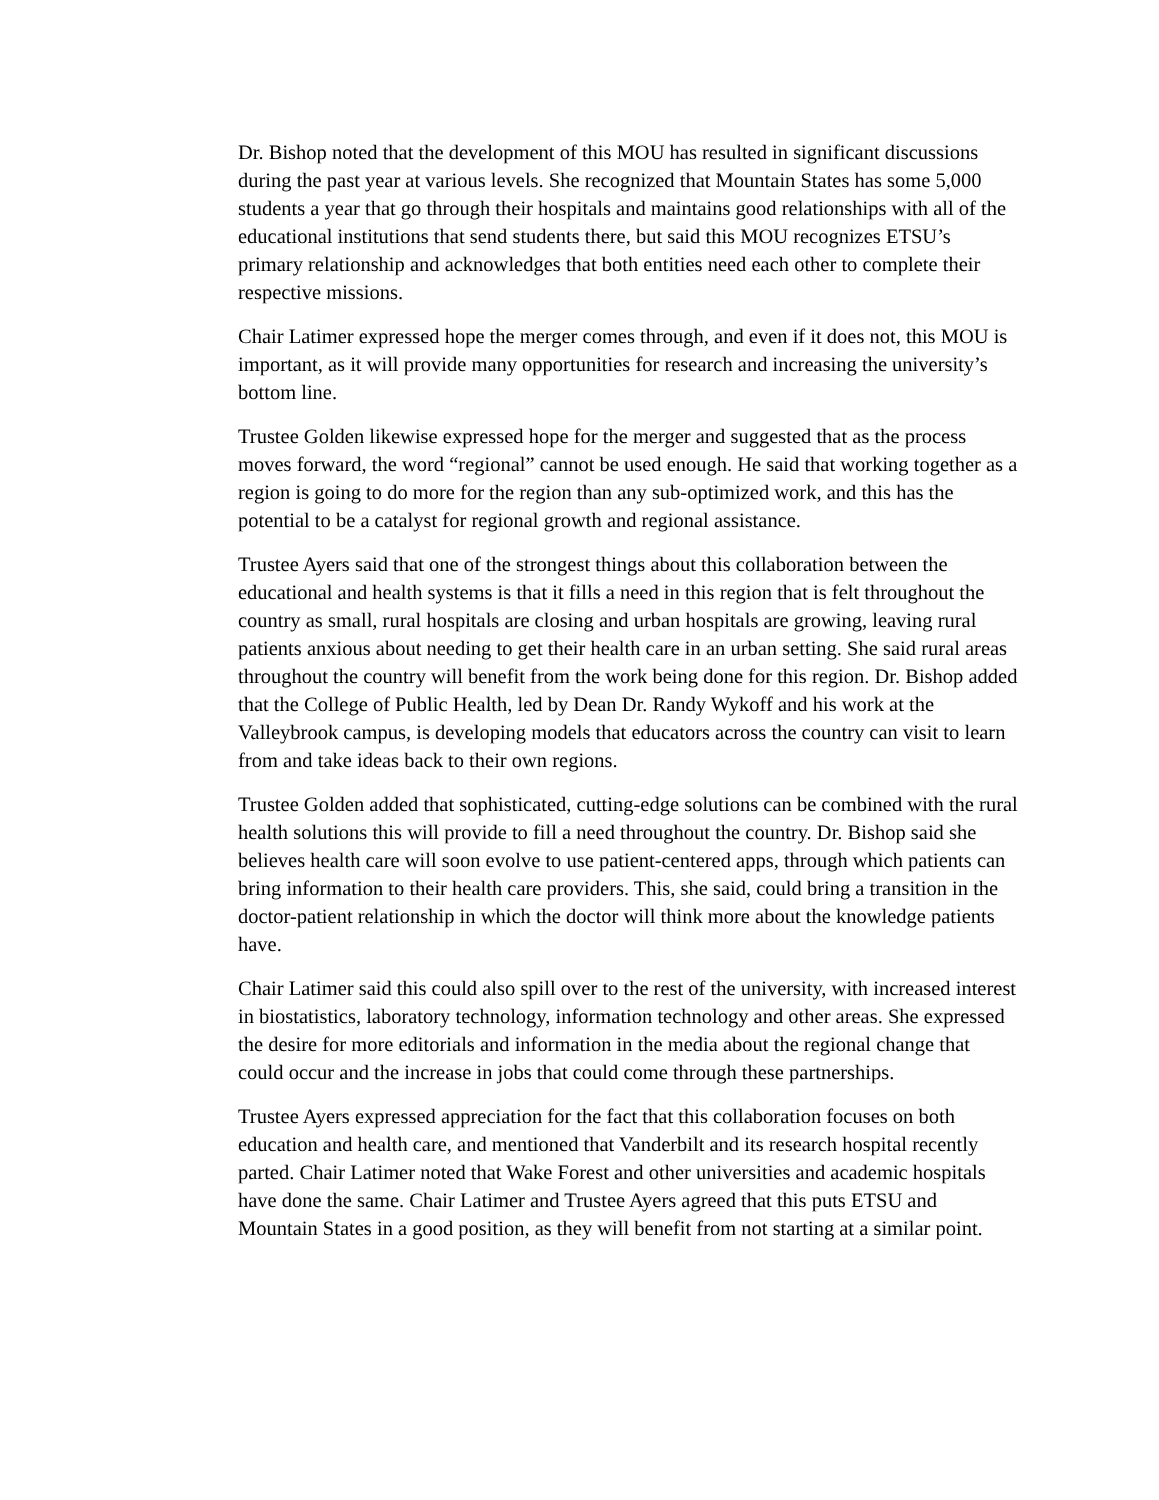Dr. Bishop noted that the development of this MOU has resulted in significant discussions during the past year at various levels. She recognized that Mountain States has some 5,000 students a year that go through their hospitals and maintains good relationships with all of the educational institutions that send students there, but said this MOU recognizes ETSU’s primary relationship and acknowledges that both entities need each other to complete their respective missions.
Chair Latimer expressed hope the merger comes through, and even if it does not, this MOU is important, as it will provide many opportunities for research and increasing the university’s bottom line.
Trustee Golden likewise expressed hope for the merger and suggested that as the process moves forward, the word “regional” cannot be used enough. He said that working together as a region is going to do more for the region than any sub-optimized work, and this has the potential to be a catalyst for regional growth and regional assistance.
Trustee Ayers said that one of the strongest things about this collaboration between the educational and health systems is that it fills a need in this region that is felt throughout the country as small, rural hospitals are closing and urban hospitals are growing, leaving rural patients anxious about needing to get their health care in an urban setting. She said rural areas throughout the country will benefit from the work being done for this region. Dr. Bishop added that the College of Public Health, led by Dean Dr. Randy Wykoff and his work at the Valleybrook campus, is developing models that educators across the country can visit to learn from and take ideas back to their own regions.
Trustee Golden added that sophisticated, cutting-edge solutions can be combined with the rural health solutions this will provide to fill a need throughout the country. Dr. Bishop said she believes health care will soon evolve to use patient-centered apps, through which patients can bring information to their health care providers. This, she said, could bring a transition in the doctor-patient relationship in which the doctor will think more about the knowledge patients have.
Chair Latimer said this could also spill over to the rest of the university, with increased interest in biostatistics, laboratory technology, information technology and other areas. She expressed the desire for more editorials and information in the media about the regional change that could occur and the increase in jobs that could come through these partnerships.
Trustee Ayers expressed appreciation for the fact that this collaboration focuses on both education and health care, and mentioned that Vanderbilt and its research hospital recently parted. Chair Latimer noted that Wake Forest and other universities and academic hospitals have done the same. Chair Latimer and Trustee Ayers agreed that this puts ETSU and Mountain States in a good position, as they will benefit from not starting at a similar point.